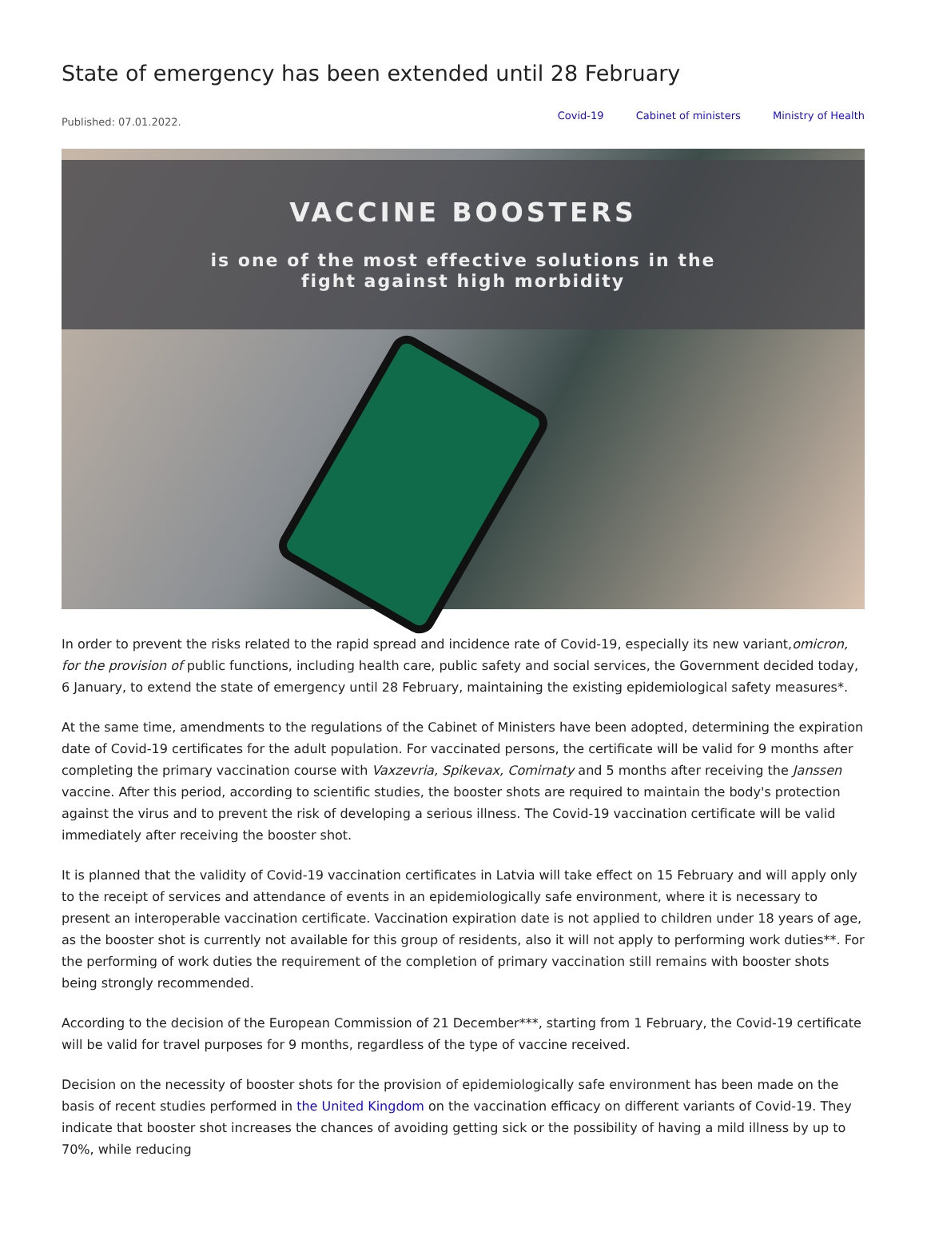State of emergency has been extended until 28 February
Published: 07.01.2022.
Covid-19 Cabinet of ministers Ministry of Health
VACCINE BOOSTERS
is one of the most effective solutions in the
fight against high morbidity
In order to prevent the risks related to the rapid spread and incidence rate of Covid-19, especially its new variant,omicron, for the provision of public functions, including health care, public safety and social services, the Government decided today, 6 January, to extend the state of emergency until 28 February, maintaining the existing epidemiological safety measures*.
At the same time, amendments to the regulations of the Cabinet of Ministers have been adopted, determining the expiration date of Covid-19 certificates for the adult population. For vaccinated persons, the certificate will be valid for 9 months after completing the primary vaccination course with Vaxzevria, Spikevax, Comirnaty and 5 months after receiving the Janssen vaccine. After this period, according to scientific studies, the booster shots are required to maintain the body's protection against the virus and to prevent the risk of developing a serious illness. The Covid-19 vaccination certificate will be valid immediately after receiving the booster shot.
It is planned that the validity of Covid-19 vaccination certificates in Latvia will take effect on 15 February and will apply only to the receipt of services and attendance of events in an epidemiologically safe environment, where it is necessary to present an interoperable vaccination certificate. Vaccination expiration date is not applied to children under 18 years of age, as the booster shot is currently not available for this group of residents, also it will not apply to performing work duties**. For the performing of work duties the requirement of the completion of primary vaccination still remains with booster shots being strongly recommended.
According to the decision of the European Commission of 21 December***, starting from 1 February, the Covid-19 certificate will be valid for travel purposes for 9 months, regardless of the type of vaccine received.
Decision on the necessity of booster shots for the provision of epidemiologically safe environment has been made on the basis of recent studies performed in the United Kingdom on the vaccination efficacy on different variants of Covid-19. They indicate that booster shot increases the chances of avoiding getting sick or the possibility of having a mild illness by up to 70%, while reducing